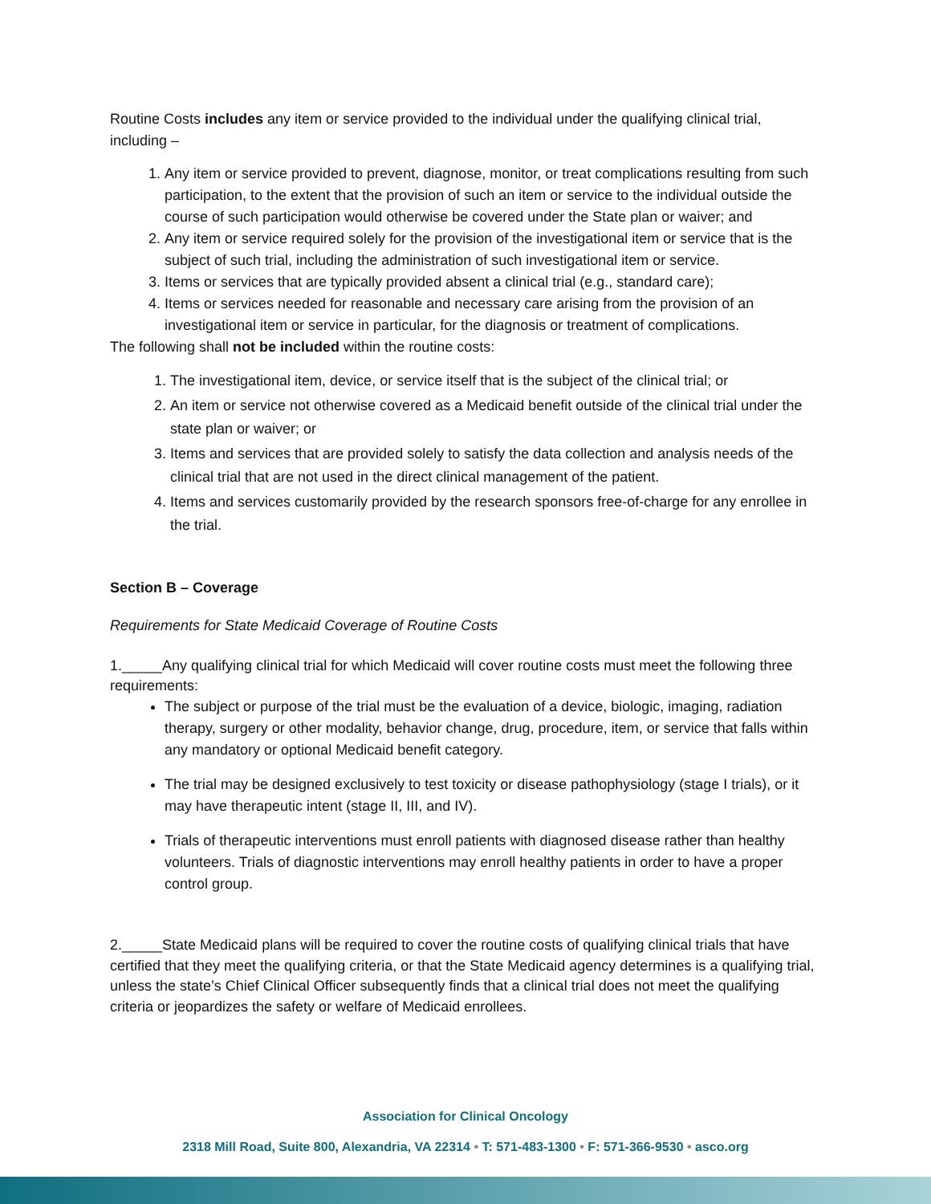Routine Costs includes any item or service provided to the individual under the qualifying clinical trial, including –
1. Any item or service provided to prevent, diagnose, monitor, or treat complications resulting from such participation, to the extent that the provision of such an item or service to the individual outside the course of such participation would otherwise be covered under the State plan or waiver; and
2. Any item or service required solely for the provision of the investigational item or service that is the subject of such trial, including the administration of such investigational item or service.
3. Items or services that are typically provided absent a clinical trial (e.g., standard care);
4. Items or services needed for reasonable and necessary care arising from the provision of an investigational item or service in particular, for the diagnosis or treatment of complications.
The following shall not be included within the routine costs:
1. The investigational item, device, or service itself that is the subject of the clinical trial; or
2. An item or service not otherwise covered as a Medicaid benefit outside of the clinical trial under the state plan or waiver; or
3. Items and services that are provided solely to satisfy the data collection and analysis needs of the clinical trial that are not used in the direct clinical management of the patient.
4. Items and services customarily provided by the research sponsors free-of-charge for any enrollee in the trial.
Section B – Coverage
Requirements for State Medicaid Coverage of Routine Costs
1._____Any qualifying clinical trial for which Medicaid will cover routine costs must meet the following three requirements:
The subject or purpose of the trial must be the evaluation of a device, biologic, imaging, radiation therapy, surgery or other modality, behavior change, drug, procedure, item, or service that falls within any mandatory or optional Medicaid benefit category.
The trial may be designed exclusively to test toxicity or disease pathophysiology (stage I trials), or it may have therapeutic intent (stage II, III, and IV).
Trials of therapeutic interventions must enroll patients with diagnosed disease rather than healthy volunteers. Trials of diagnostic interventions may enroll healthy patients in order to have a proper control group.
2._____State Medicaid plans will be required to cover the routine costs of qualifying clinical trials that have certified that they meet the qualifying criteria, or that the State Medicaid agency determines is a qualifying trial, unless the state’s Chief Clinical Officer subsequently finds that a clinical trial does not meet the qualifying criteria or jeopardizes the safety or welfare of Medicaid enrollees.
Association for Clinical Oncology
2318 Mill Road, Suite 800, Alexandria, VA 22314 • T: 571-483-1300 • F: 571-366-9530 • asco.org